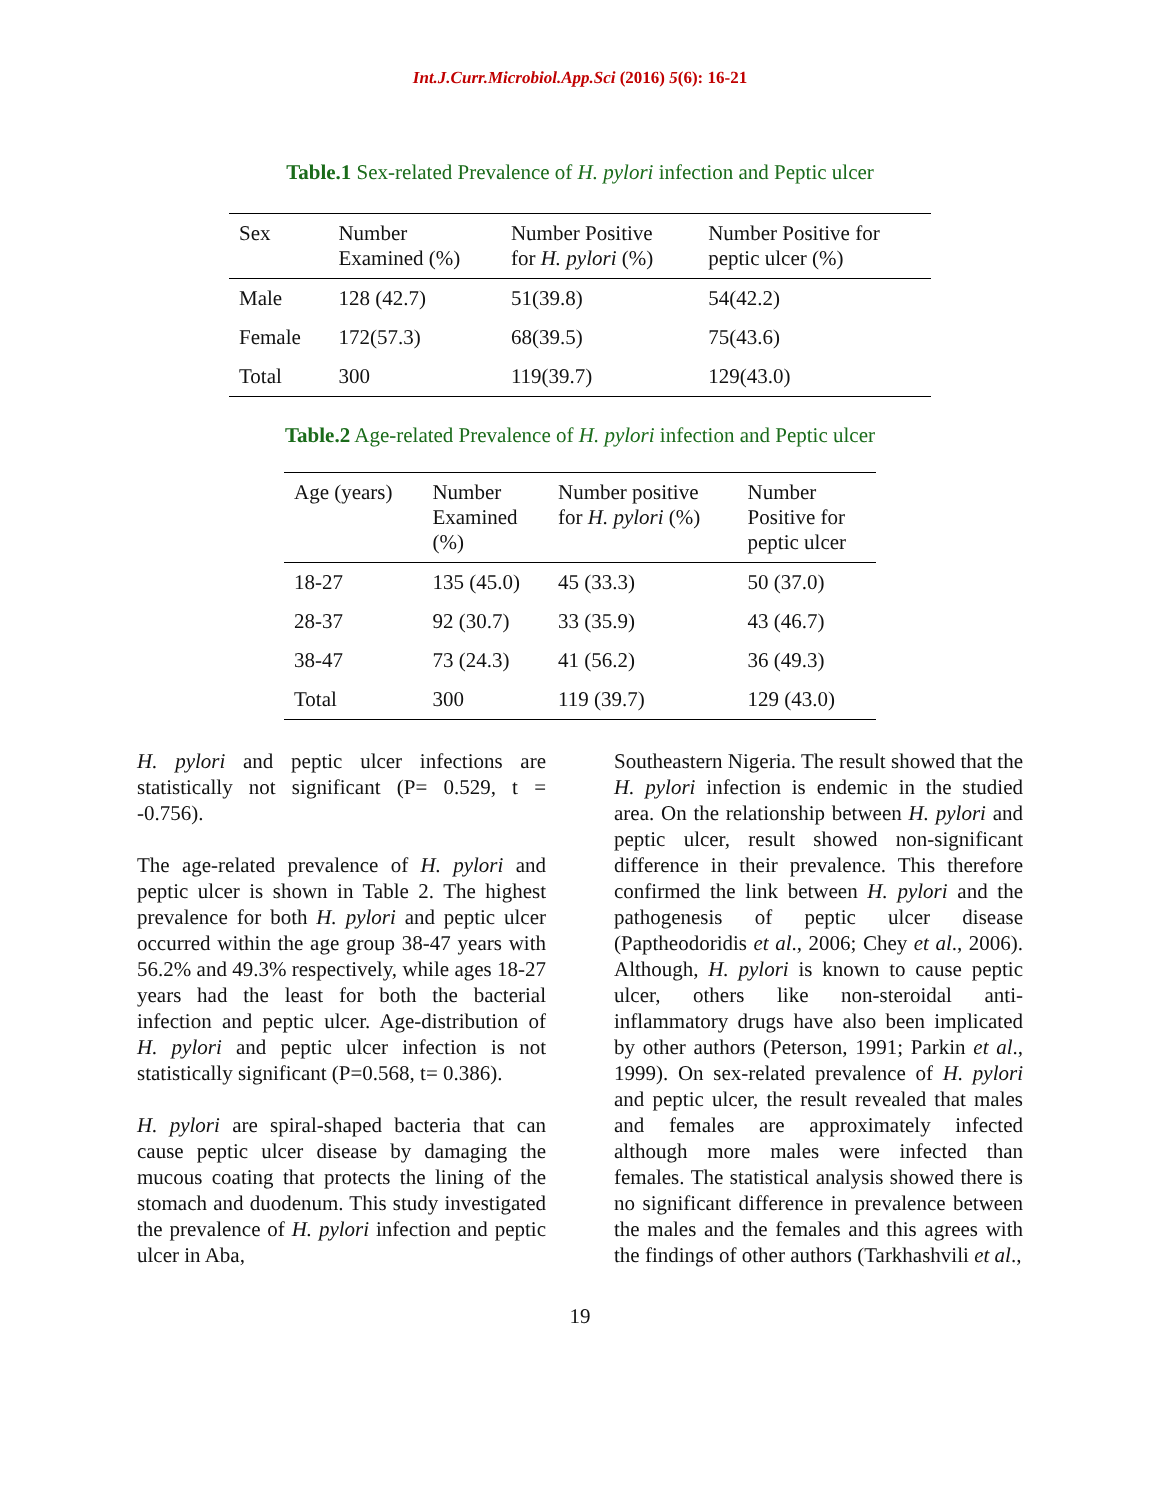Int.J.Curr.Microbiol.App.Sci (2016) 5(6): 16-21
Table.1 Sex-related Prevalence of H. pylori infection and Peptic ulcer
| Sex | Number Examined (%) | Number Positive for H. pylori (%) | Number Positive for peptic ulcer (%) |
| --- | --- | --- | --- |
| Male | 128 (42.7) | 51(39.8) | 54(42.2) |
| Female | 172(57.3) | 68(39.5) | 75(43.6) |
| Total | 300 | 119(39.7) | 129(43.0) |
Table.2 Age-related Prevalence of H. pylori infection and Peptic ulcer
| Age (years) | Number Examined (%) | Number positive for H. pylori (%) | Number Positive for peptic ulcer |
| --- | --- | --- | --- |
| 18-27 | 135 (45.0) | 45 (33.3) | 50 (37.0) |
| 28-37 | 92 (30.7) | 33 (35.9) | 43 (46.7) |
| 38-47 | 73 (24.3) | 41 (56.2) | 36 (49.3) |
| Total | 300 | 119 (39.7) | 129 (43.0) |
H. pylori and peptic ulcer infections are statistically not significant (P= 0.529, t = -0.756).
The age-related prevalence of H. pylori and peptic ulcer is shown in Table 2. The highest prevalence for both H. pylori and peptic ulcer occurred within the age group 38-47 years with 56.2% and 49.3% respectively, while ages 18-27 years had the least for both the bacterial infection and peptic ulcer. Age-distribution of H. pylori and peptic ulcer infection is not statistically significant (P=0.568, t= 0.386).
H. pylori are spiral-shaped bacteria that can cause peptic ulcer disease by damaging the mucous coating that protects the lining of the stomach and duodenum. This study investigated the prevalence of H. pylori infection and peptic ulcer in Aba,
Southeastern Nigeria. The result showed that the H. pylori infection is endemic in the studied area. On the relationship between H. pylori and peptic ulcer, result showed non-significant difference in their prevalence. This therefore confirmed the link between H. pylori and the pathogenesis of peptic ulcer disease (Paptheodoridis et al., 2006; Chey et al., 2006). Although, H. pylori is known to cause peptic ulcer, others like non-steroidal anti-inflammatory drugs have also been implicated by other authors (Peterson, 1991; Parkin et al., 1999). On sex-related prevalence of H. pylori and peptic ulcer, the result revealed that males and females are approximately infected although more males were infected than females. The statistical analysis showed there is no significant difference in prevalence between the males and the females and this agrees with the findings of other authors (Tarkhashvili et al.,
19